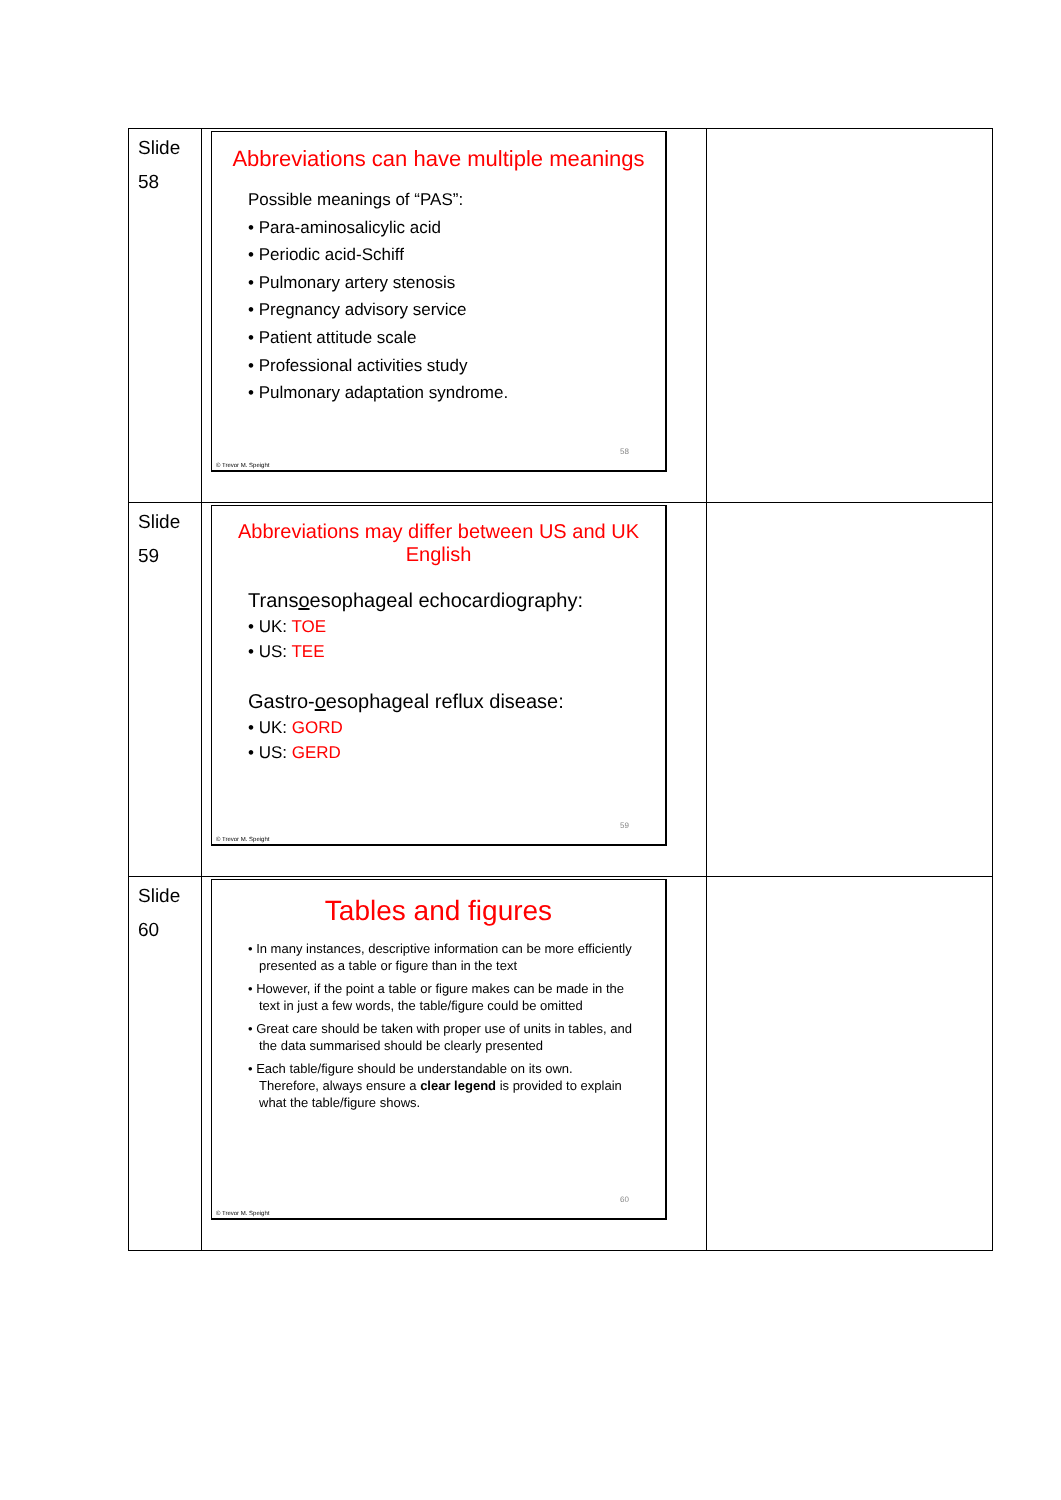| Slide 58 | Abbreviations can have multiple meanings Possible meanings of “PAS”: • Para-aminosalicylic acid • Periodic acid-Schiff • Pulmonary artery stenosis • Pregnancy advisory service • Patient attitude scale • Professional activities study • Pulmonary adaptation syndrome. 58 © Trevor M. Speight | |
| Slide 59 | Abbreviations may differ between US and UK English Trans o esophageal echocardiography: • UK: TOE • US: TEE Gastro- o esophageal reflux disease: • UK: GORD • US: GERD 59 © Trevor M. Speight | |
| Slide 60 | Tables and figures • In many instances, descriptive information can be more efficiently presented as a table or figure than in the text • However, if the point a table or figure makes can be made in the text in just a few words, the table/figure could be omitted • Great care should be taken with proper use of units in tables, and the data summarised should be clearly presented • Each table/figure should be understandable on its own. Therefore, always ensure a clear legend is provided to explain what the table/figure shows. 60 © Trevor M. Speight | |